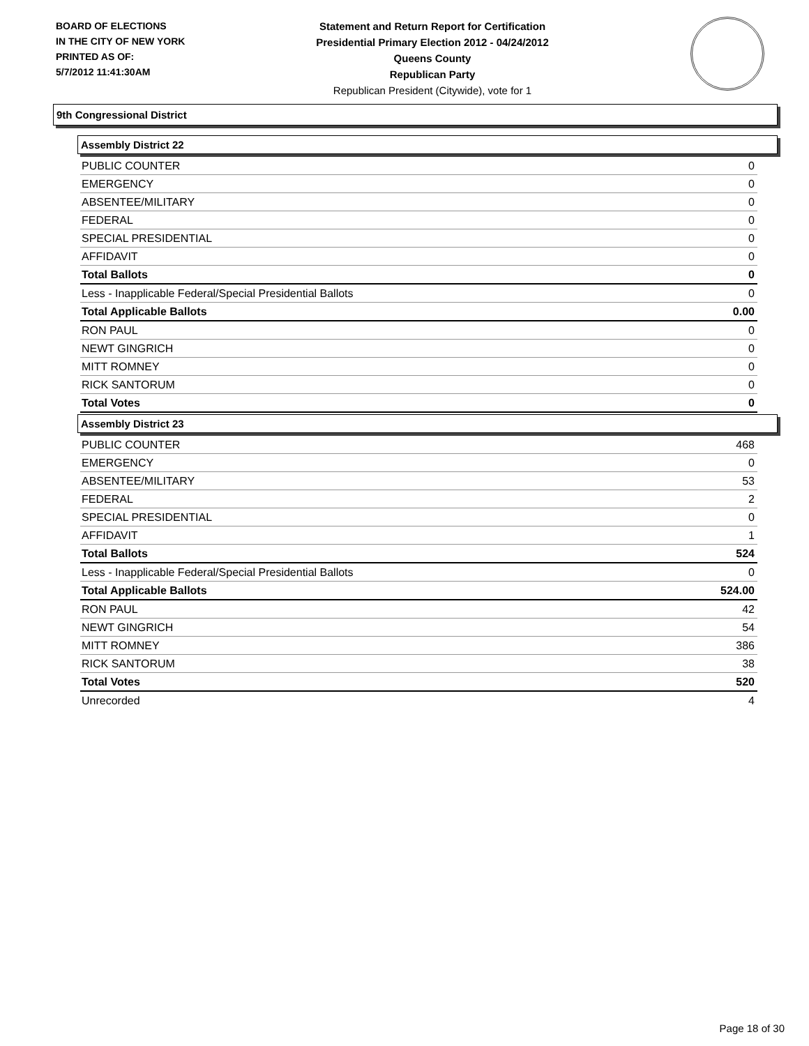BOARD OF ELECTIONS
IN THE CITY OF NEW YORK
PRINTED AS OF:
5/7/2012 11:41:30AM
Statement and Return Report for Certification
Presidential Primary Election 2012 - 04/24/2012
Queens County
Republican Party
Republican President (Citywide), vote for 1
9th Congressional District
Assembly District 22
| PUBLIC COUNTER | 0 |
| EMERGENCY | 0 |
| ABSENTEE/MILITARY | 0 |
| FEDERAL | 0 |
| SPECIAL PRESIDENTIAL | 0 |
| AFFIDAVIT | 0 |
| Total Ballots | 0 |
| Less - Inapplicable Federal/Special Presidential Ballots | 0 |
| Total Applicable Ballots | 0.00 |
| RON PAUL | 0 |
| NEWT GINGRICH | 0 |
| MITT ROMNEY | 0 |
| RICK SANTORUM | 0 |
| Total Votes | 0 |
Assembly District 23
| PUBLIC COUNTER | 468 |
| EMERGENCY | 0 |
| ABSENTEE/MILITARY | 53 |
| FEDERAL | 2 |
| SPECIAL PRESIDENTIAL | 0 |
| AFFIDAVIT | 1 |
| Total Ballots | 524 |
| Less - Inapplicable Federal/Special Presidential Ballots | 0 |
| Total Applicable Ballots | 524.00 |
| RON PAUL | 42 |
| NEWT GINGRICH | 54 |
| MITT ROMNEY | 386 |
| RICK SANTORUM | 38 |
| Total Votes | 520 |
| Unrecorded | 4 |
Page 18 of 30